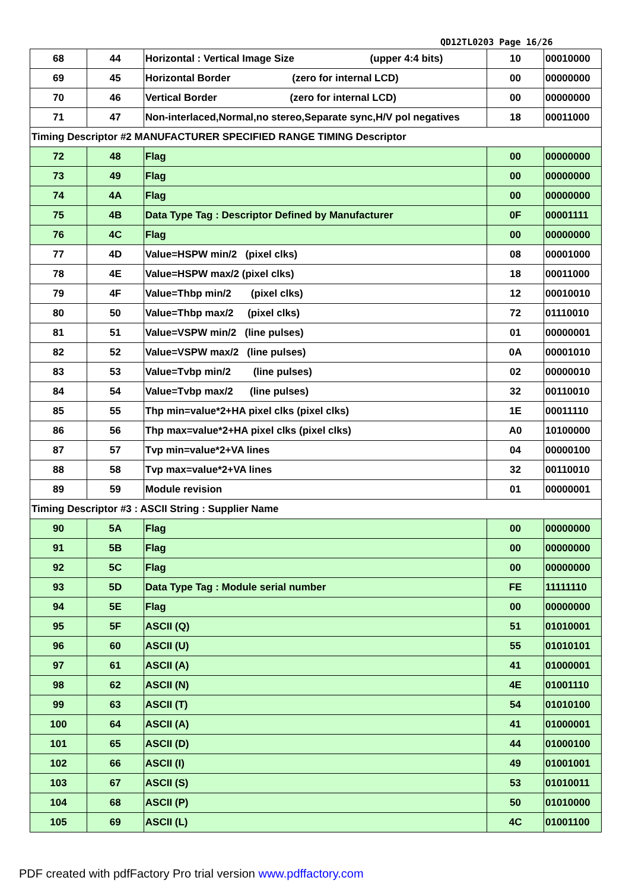QD12TL0203 Page 16/26
| 68 | 44 | Horizontal : Vertical Image Size (upper 4:4 bits) | 10 | 00010000 |
| 69 | 45 | Horizontal Border (zero for internal LCD) | 00 | 00000000 |
| 70 | 46 | Vertical Border (zero for internal LCD) | 00 | 00000000 |
| 71 | 47 | Non-interlaced,Normal,no stereo,Separate sync,H/V pol negatives | 18 | 00011000 |
| Timing Descriptor #2 MANUFACTURER SPECIFIED RANGE TIMING Descriptor | | | | |
| 72 | 48 | Flag | 00 | 00000000 |
| 73 | 49 | Flag | 00 | 00000000 |
| 74 | 4A | Flag | 00 | 00000000 |
| 75 | 4B | Data Type Tag : Descriptor Defined by Manufacturer | 0F | 00001111 |
| 76 | 4C | Flag | 00 | 00000000 |
| 77 | 4D | Value=HSPW min/2 (pixel clks) | 08 | 00001000 |
| 78 | 4E | Value=HSPW max/2 (pixel clks) | 18 | 00011000 |
| 79 | 4F | Value=Thbp min/2 (pixel clks) | 12 | 00010010 |
| 80 | 50 | Value=Thbp max/2 (pixel clks) | 72 | 01110010 |
| 81 | 51 | Value=VSPW min/2 (line pulses) | 01 | 00000001 |
| 82 | 52 | Value=VSPW max/2 (line pulses) | 0A | 00001010 |
| 83 | 53 | Value=Tvbp min/2 (line pulses) | 02 | 00000010 |
| 84 | 54 | Value=Tvbp max/2 (line pulses) | 32 | 00110010 |
| 85 | 55 | Thp min=value*2+HA pixel clks (pixel clks) | 1E | 00011110 |
| 86 | 56 | Thp max=value*2+HA pixel clks (pixel clks) | A0 | 10100000 |
| 87 | 57 | Tvp min=value*2+VA lines | 04 | 00000100 |
| 88 | 58 | Tvp max=value*2+VA lines | 32 | 00110010 |
| 89 | 59 | Module revision | 01 | 00000001 |
| Timing Descriptor #3 : ASCII String : Supplier Name | | | | |
| 90 | 5A | Flag | 00 | 00000000 |
| 91 | 5B | Flag | 00 | 00000000 |
| 92 | 5C | Flag | 00 | 00000000 |
| 93 | 5D | Data Type Tag : Module serial number | FE | 11111110 |
| 94 | 5E | Flag | 00 | 00000000 |
| 95 | 5F | ASCII (Q) | 51 | 01010001 |
| 96 | 60 | ASCII (U) | 55 | 01010101 |
| 97 | 61 | ASCII (A) | 41 | 01000001 |
| 98 | 62 | ASCII (N) | 4E | 01001110 |
| 99 | 63 | ASCII (T) | 54 | 01010100 |
| 100 | 64 | ASCII (A) | 41 | 01000001 |
| 101 | 65 | ASCII (D) | 44 | 01000100 |
| 102 | 66 | ASCII (I) | 49 | 01001001 |
| 103 | 67 | ASCII (S) | 53 | 01010011 |
| 104 | 68 | ASCII (P) | 50 | 01010000 |
| 105 | 69 | ASCII (L) | 4C | 01001100 |
PDF created with pdfFactory Pro trial version www.pdffactory.com